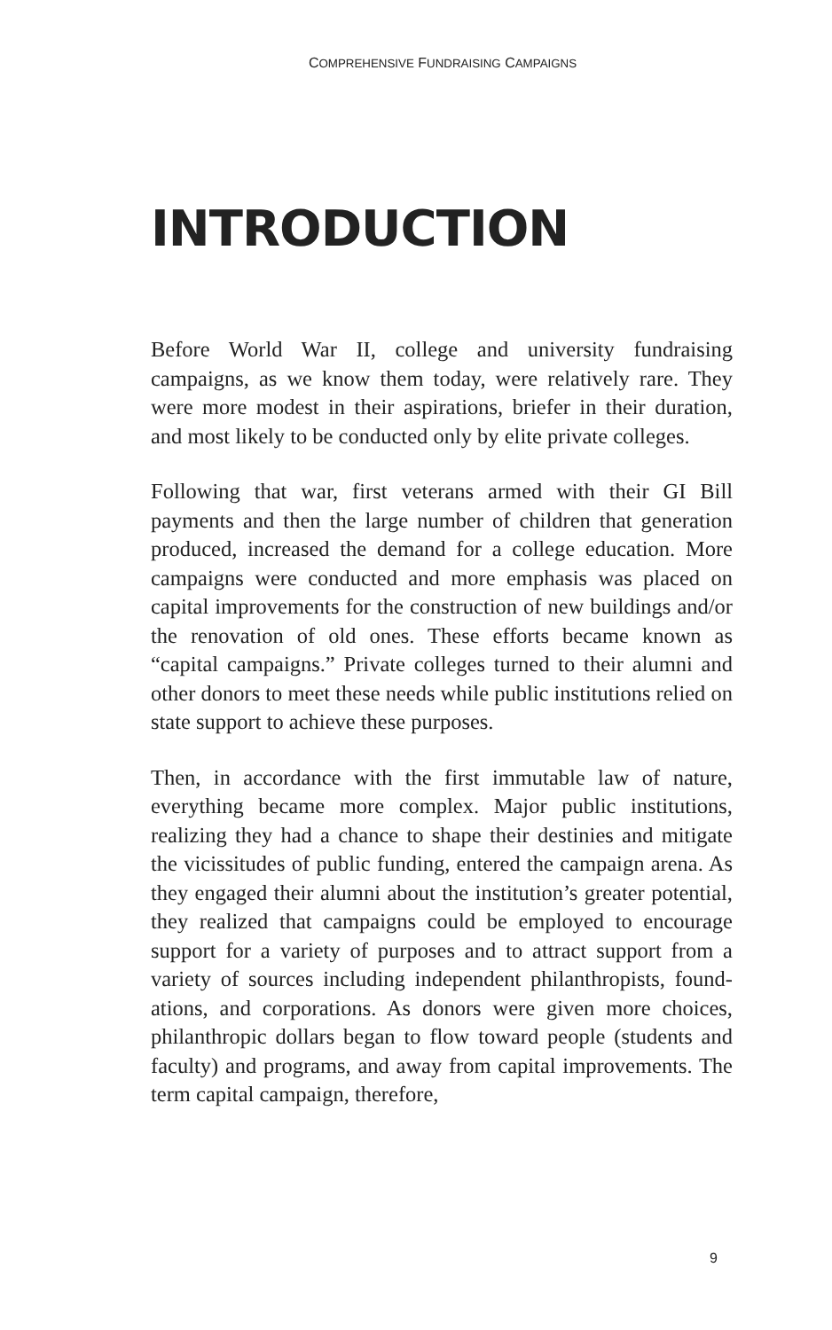COMPREHENSIVE FUNDRAISING CAMPAIGNS
INTRODUCTION
Before World War II, college and university fundraising campaigns, as we know them today, were relatively rare. They were more modest in their aspirations, briefer in their duration, and most likely to be conducted only by elite private colleges.
Following that war, first veterans armed with their GI Bill payments and then the large number of children that generation produced, increased the demand for a college education. More campaigns were conducted and more emphasis was placed on capital improvements for the construction of new buildings and/or the renovation of old ones. These efforts became known as “capital campaigns.” Private colleges turned to their alumni and other donors to meet these needs while public institutions relied on state support to achieve these purposes.
Then, in accordance with the first immutable law of nature, everything became more complex. Major public institutions, realizing they had a chance to shape their destinies and mitigate the vicissitudes of public funding, entered the campaign arena. As they engaged their alumni about the institution’s greater potential, they realized that campaigns could be employed to encourage support for a variety of purposes and to attract support from a variety of sources including independent philanthropists, found-ations, and corporations. As donors were given more choices, philanthropic dollars began to flow toward people (students and faculty) and programs, and away from capital improvements. The term capital campaign, therefore,
9